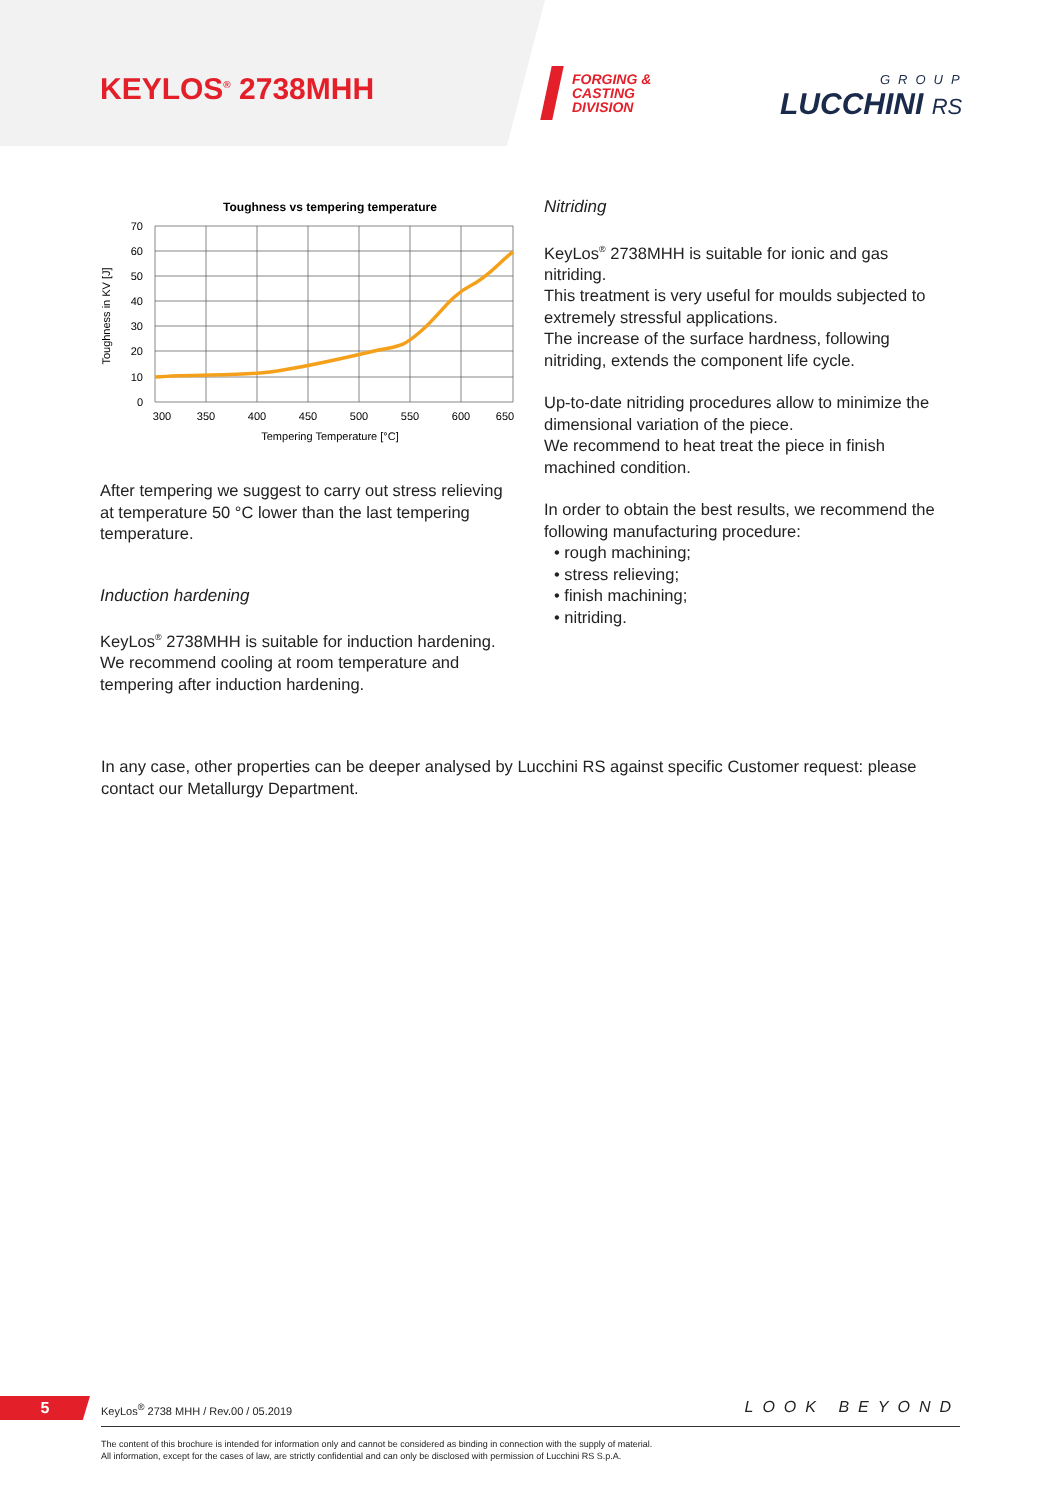KEYLOS<sup>®</sup> 2738MHH
FORGING &
CASTING
DIVISION
GROUP
LUCCHINI RS
Toughness vs tempering temperature
70
60
50
40
30
20
10
0
300
350
400
450
500
550
600
650
Tempering Temperature [°C]
Toughness in KV [J]
After tempering we suggest to carry out stress relieving at temperature 50 °C lower than the last tempering temperature.
Induction hardening
KeyLos<sup>®</sup> 2738MHH is suitable for induction hardening.
We recommend cooling at room temperature and tempering after induction hardening.
Nitriding
KeyLos<sup>®</sup> 2738MHH is suitable for ionic and gas nitriding.
This treatment is very useful for moulds subjected to extremely stressful applications.
The increase of the surface hardness, following nitriding, extends the component life cycle.
Up-to-date nitriding procedures allow to minimize the dimensional variation of the piece.
We recommend to heat treat the piece in finish machined condition.
In order to obtain the best results, we recommend the following manufacturing procedure:
• rough machining;
• stress relieving;
• finish machining;
• nitriding.
In any case, other properties can be deeper analysed by Lucchini RS against specific Customer request: please contact our Metallurgy Department.
5
KeyLos<sup>®</sup> 2738 MHH / Rev.00 / 05.2019
LOOK BEYOND
The content of this brochure is intended for information only and cannot be considered as binding in connection with the supply of material.
All information, except for the cases of law, are strictly confidential and can only be disclosed with permission of Lucchini RS S.p.A.